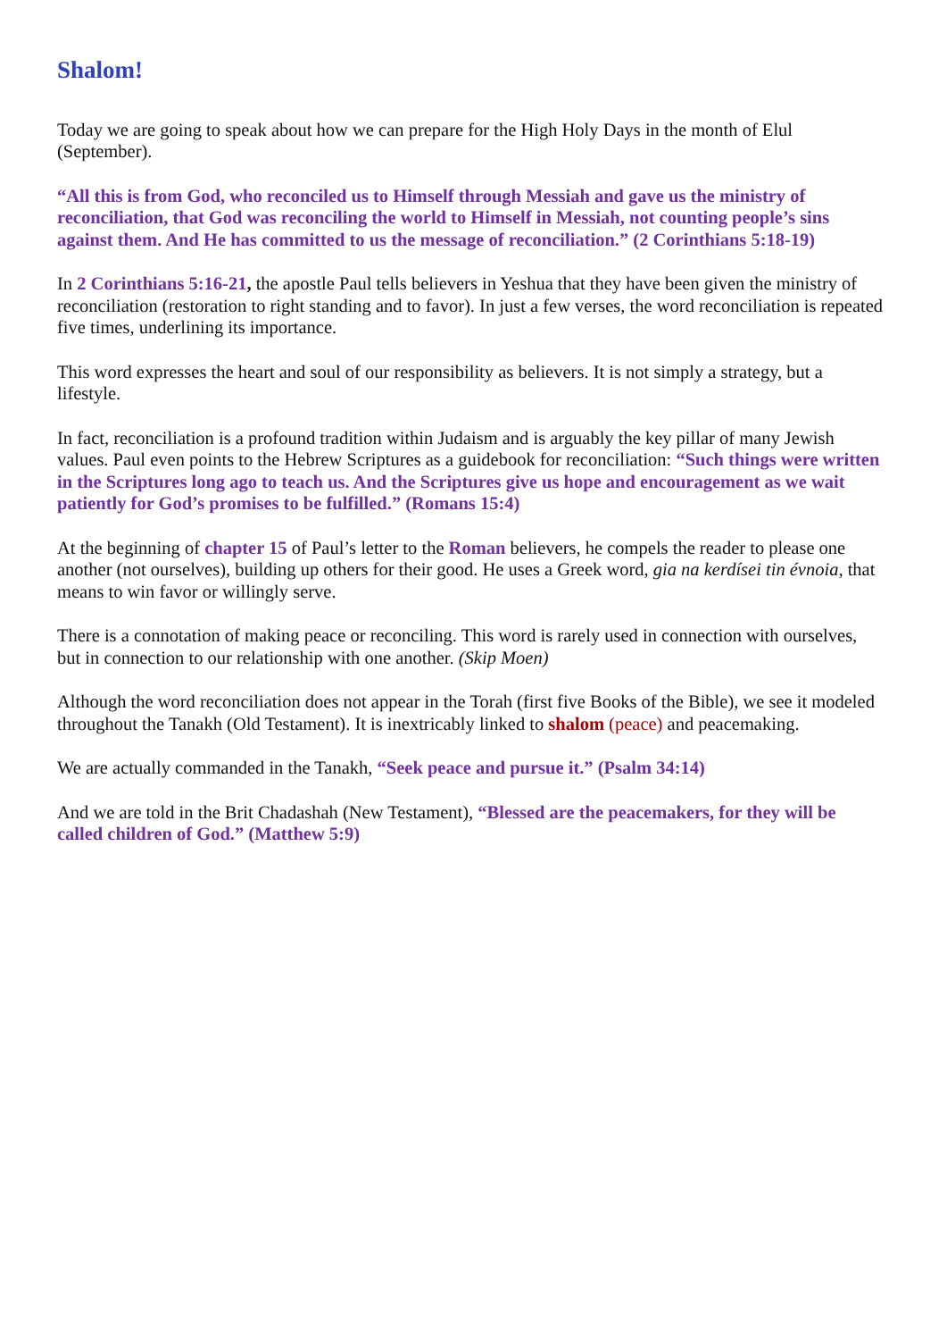Shalom!
Today we are going to speak about how we can prepare for the High Holy Days in the month of Elul (September).
“All this is from God, who reconciled us to Himself through Messiah and gave us the ministry of reconciliation, that God was reconciling the world to Himself in Messiah, not counting people’s sins against them. And He has committed to us the message of reconciliation.” (2 Corinthians 5:18-19)
In 2 Corinthians 5:16-21, the apostle Paul tells believers in Yeshua that they have been given the ministry of reconciliation (restoration to right standing and to favor). In just a few verses, the word reconciliation is repeated five times, underlining its importance.
This word expresses the heart and soul of our responsibility as believers. It is not simply a strategy, but a lifestyle.
In fact, reconciliation is a profound tradition within Judaism and is arguably the key pillar of many Jewish values. Paul even points to the Hebrew Scriptures as a guidebook for reconciliation: “Such things were written in the Scriptures long ago to teach us. And the Scriptures give us hope and encouragement as we wait patiently for God’s promises to be fulfilled.” (Romans 15:4)
At the beginning of chapter 15 of Paul’s letter to the Roman believers, he compels the reader to please one another (not ourselves), building up others for their good. He uses a Greek word, gia na kerdísei tin évnoia, that means to win favor or willingly serve.
There is a connotation of making peace or reconciling. This word is rarely used in connection with ourselves, but in connection to our relationship with one another. (Skip Moen)
Although the word reconciliation does not appear in the Torah (first five Books of the Bible), we see it modeled throughout the Tanakh (Old Testament). It is inextricably linked to shalom (peace) and peacemaking.
We are actually commanded in the Tanakh, “Seek peace and pursue it.” (Psalm 34:14)
And we are told in the Brit Chadashah (New Testament), “Blessed are the peacemakers, for they will be called children of God.” (Matthew 5:9)